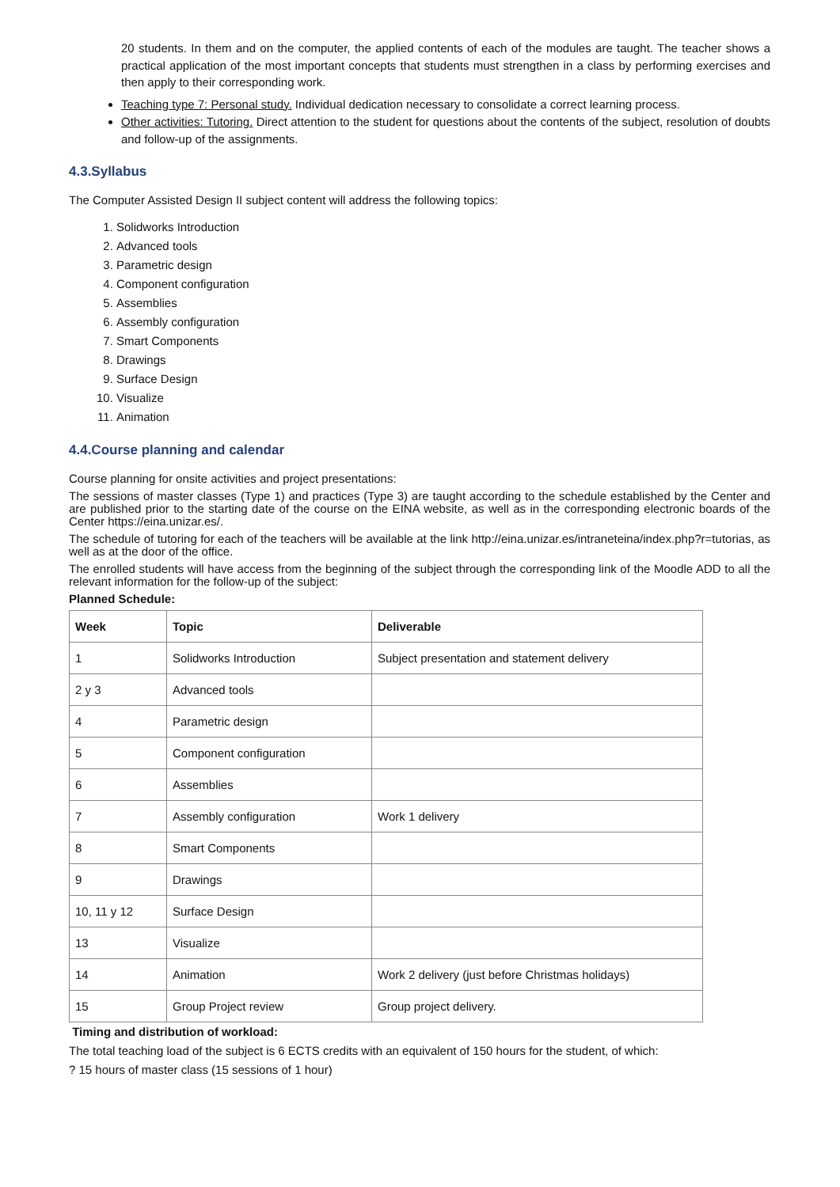20 students. In them and on the computer, the applied contents of each of the modules are taught. The teacher shows a practical application of the most important concepts that students must strengthen in a class by performing exercises and then apply to their corresponding work.
Teaching type 7: Personal study. Individual dedication necessary to consolidate a correct learning process.
Other activities: Tutoring. Direct attention to the student for questions about the contents of the subject, resolution of doubts and follow-up of the assignments.
4.3.Syllabus
The Computer Assisted Design II subject content will address the following topics:
1. Solidworks Introduction
2. Advanced tools
3. Parametric design
4. Component configuration
5. Assemblies
6. Assembly configuration
7. Smart Components
8. Drawings
9. Surface Design
10. Visualize
11. Animation
4.4.Course planning and calendar
Course planning for onsite activities and project presentations:
The sessions of master classes (Type 1) and practices (Type 3) are taught according to the schedule established by the Center and are published prior to the starting date of the course on the EINA website, as well as in the corresponding electronic boards of the Center https://eina.unizar.es/.
The schedule of tutoring for each of the teachers will be available at the link http://eina.unizar.es/intraneteina/index.php?r=tutorias, as well as at the door of the office.
The enrolled students will have access from the beginning of the subject through the corresponding link of the Moodle ADD to all the relevant information for the follow-up of the subject:
Planned Schedule:
| Week | Topic | Deliverable |
| --- | --- | --- |
| 1 | Solidworks Introduction | Subject presentation and statement delivery |
| 2 y 3 | Advanced tools | |
| 4 | Parametric design | |
| 5 | Component configuration | |
| 6 | Assemblies | |
| 7 | Assembly configuration | Work 1 delivery |
| 8 | Smart Components | |
| 9 | Drawings | |
| 10, 11 y 12 | Surface Design | |
| 13 | Visualize | |
| 14 | Animation | Work 2 delivery (just before Christmas holidays) |
| 15 | Group Project review | Group project delivery. |
Timing and distribution of workload:
The total teaching load of the subject is 6 ECTS credits with an equivalent of 150 hours for the student, of which:
? 15 hours of master class (15 sessions of 1 hour)